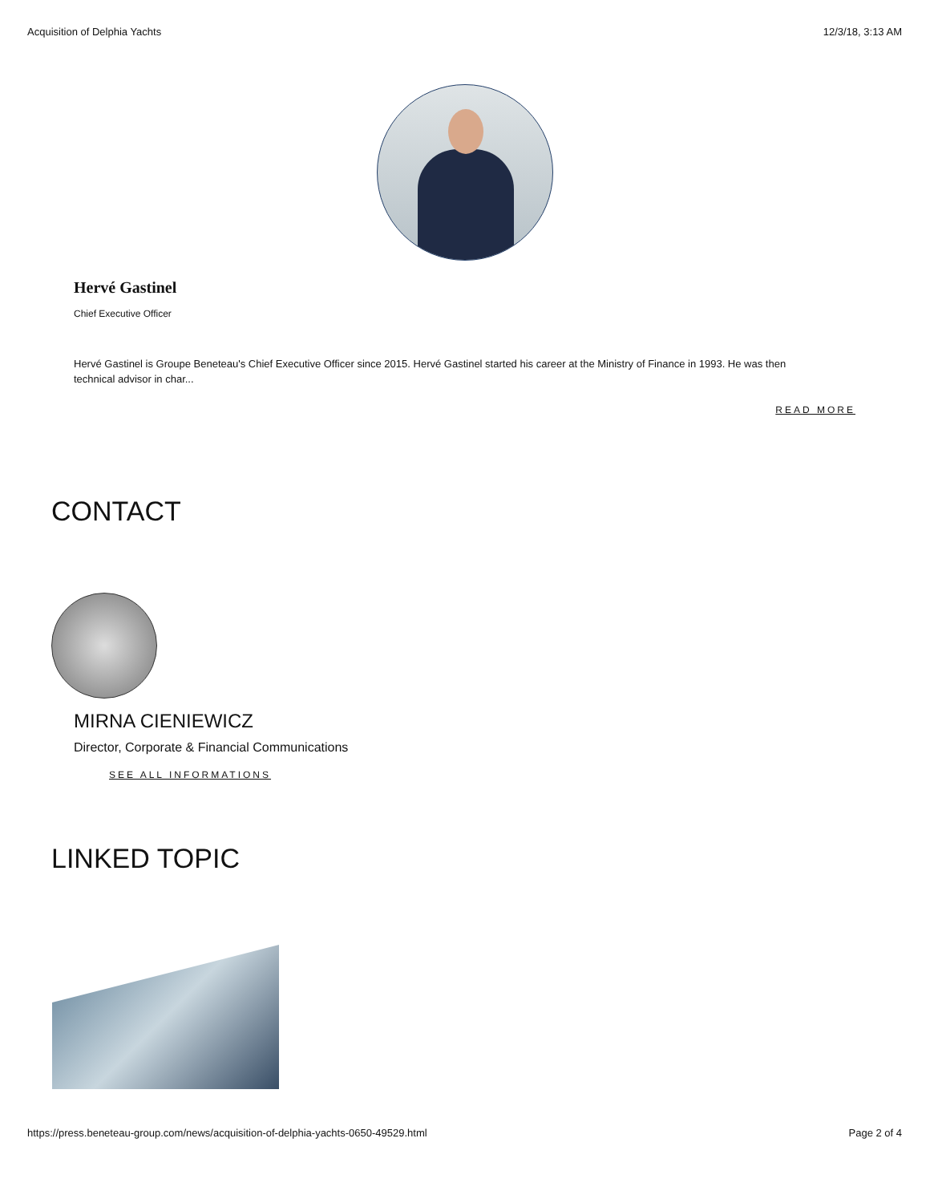Acquisition of Delphia Yachts 12/3/18, 3:13 AM
Hervé Gastinel
Chief Executive Officer
Hervé Gastinel is Groupe Beneteau's Chief Executive Officer since 2015. Hervé Gastinel started his career at the Ministry of Finance in 1993. He was then technical advisor in char...
READ MORE
CONTACT
MIRNA CIENIEWICZ
Director, Corporate & Financial Communications
SEE ALL INFORMATIONS
LINKED TOPIC
https://press.beneteau-group.com/news/acquisition-of-delphia-yachts-0650-49529.html Page 2 of 4